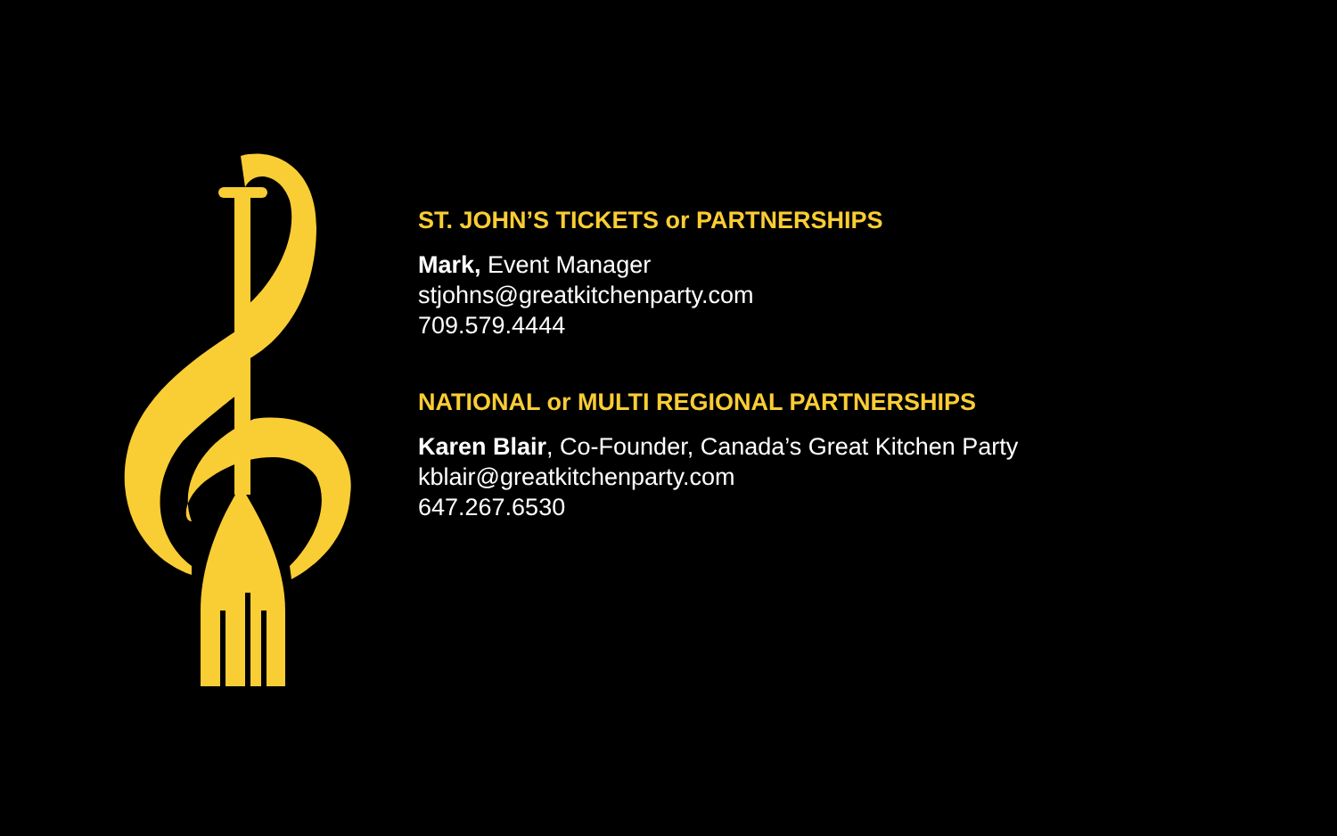ST. JOHN’S TICKETS or PARTNERSHIPS
Mark, Event Manager
stjohns@greatkitchenparty.com
709.579.4444
NATIONAL or MULTI REGIONAL PARTNERSHIPS
Karen Blair, Co-Founder, Canada’s Great Kitchen Party
kblair@greatkitchenparty.com
647.267.6530